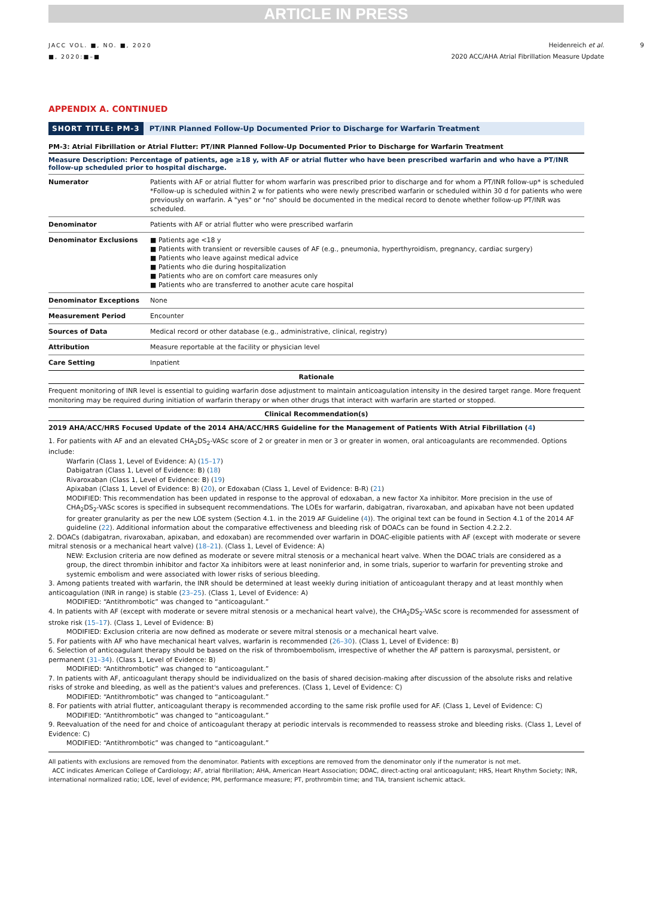ARTICLE IN PRESS
JACC VOL. ■, NO. ■, 2020
■, 2020:■–■
Heidenreich et al.
2020 ACC/AHA Atrial Fibrillation Measure Update
9
APPENDIX A. CONTINUED
SHORT TITLE: PM-3 PT/INR Planned Follow-Up Documented Prior to Discharge for Warfarin Treatment
PM-3: Atrial Fibrillation or Atrial Flutter: PT/INR Planned Follow-Up Documented Prior to Discharge for Warfarin Treatment
Measure Description: Percentage of patients, age ≥18 y, with AF or atrial flutter who have been prescribed warfarin and who have a PT/INR follow-up scheduled prior to hospital discharge.
| Numerator | Patients with AF or atrial flutter for whom warfarin was prescribed prior to discharge and for whom a PT/INR follow-up* is scheduled *Follow-up is scheduled within 2 w for patients who were newly prescribed warfarin or scheduled within 30 d for patients who were previously on warfarin. A "yes" or "no" should be documented in the medical record to denote whether follow-up PT/INR was scheduled. |
| Denominator | Patients with AF or atrial flutter who were prescribed warfarin |
| Denominator Exclusions | ■ Patients age <18 y ■ Patients with transient or reversible causes of AF (e.g., pneumonia, hyperthyroidism, pregnancy, cardiac surgery) ■ Patients who leave against medical advice ■ Patients who die during hospitalization ■ Patients who are on comfort care measures only ■ Patients who are transferred to another acute care hospital |
| Denominator Exceptions | None |
| Measurement Period | Encounter |
| Sources of Data | Medical record or other database (e.g., administrative, clinical, registry) |
| Attribution | Measure reportable at the facility or physician level |
| Care Setting | Inpatient |
Rationale
Frequent monitoring of INR level is essential to guiding warfarin dose adjustment to maintain anticoagulation intensity in the desired target range. More frequent monitoring may be required during initiation of warfarin therapy or when other drugs that interact with warfarin are started or stopped.
Clinical Recommendation(s)
2019 AHA/ACC/HRS Focused Update of the 2014 AHA/ACC/HRS Guideline for the Management of Patients With Atrial Fibrillation (4)
1. For patients with AF and an elevated CHA<sub>2</sub>DS<sub>2</sub>-VASc score of 2 or greater in men or 3 or greater in women, oral anticoagulants are recommended. Options include:
Warfarin (Class 1, Level of Evidence: A) (15–17)
Dabigatran (Class 1, Level of Evidence: B) (18)
Rivaroxaban (Class 1, Level of Evidence: B) (19)
Apixaban (Class 1, Level of Evidence: B) (20), or Edoxaban (Class 1, Level of Evidence: B-R) (21)
MODIFIED: This recommendation has been updated in response to the approval of edoxaban, a new factor Xa inhibitor. More precision in the use of CHA<sub>2</sub>DS<sub>2</sub>-VASc scores is specified in subsequent recommendations. The LOEs for warfarin, dabigatran, rivaroxaban, and apixaban have not been updated for greater granularity as per the new LOE system (Section 4.1. in the 2019 AF Guideline (4)). The original text can be found in Section 4.1 of the 2014 AF guideline (22). Additional information about the comparative effectiveness and bleeding risk of DOACs can be found in Section 4.2.2.2.
2. DOACs (dabigatran, rivaroxaban, apixaban, and edoxaban) are recommended over warfarin in DOAC-eligible patients with AF (except with moderate or severe mitral stenosis or a mechanical heart valve) (18–21). (Class 1, Level of Evidence: A)
NEW: Exclusion criteria are now defined as moderate or severe mitral stenosis or a mechanical heart valve. When the DOAC trials are considered as a group, the direct thrombin inhibitor and factor Xa inhibitors were at least noninferior and, in some trials, superior to warfarin for preventing stroke and systemic embolism and were associated with lower risks of serious bleeding.
3. Among patients treated with warfarin, the INR should be determined at least weekly during initiation of anticoagulant therapy and at least monthly when anticoagulation (INR in range) is stable (23–25). (Class 1, Level of Evidence: A)
MODIFIED: “Antithrombotic” was changed to “anticoagulant.”
4. In patients with AF (except with moderate or severe mitral stenosis or a mechanical heart valve), the CHA<sub>2</sub>DS<sub>2</sub>-VASc score is recommended for assessment of stroke risk (15–17). (Class 1, Level of Evidence: B)
MODIFIED: Exclusion criteria are now defined as moderate or severe mitral stenosis or a mechanical heart valve.
5. For patients with AF who have mechanical heart valves, warfarin is recommended (26–30). (Class 1, Level of Evidence: B)
6. Selection of anticoagulant therapy should be based on the risk of thromboembolism, irrespective of whether the AF pattern is paroxysmal, persistent, or permanent (31–34). (Class 1, Level of Evidence: B)
MODIFIED: “Antithrombotic” was changed to “anticoagulant.”
7. In patients with AF, anticoagulant therapy should be individualized on the basis of shared decision-making after discussion of the absolute risks and relative risks of stroke and bleeding, as well as the patient's values and preferences. (Class 1, Level of Evidence: C)
MODIFIED: “Antithrombotic” was changed to “anticoagulant.”
8. For patients with atrial flutter, anticoagulant therapy is recommended according to the same risk profile used for AF. (Class 1, Level of Evidence: C)
MODIFIED: “Antithrombotic” was changed to “anticoagulant.”
9. Reevaluation of the need for and choice of anticoagulant therapy at periodic intervals is recommended to reassess stroke and bleeding risks. (Class 1, Level of Evidence: C)
MODIFIED: “Antithrombotic” was changed to “anticoagulant.”
All patients with exclusions are removed from the denominator. Patients with exceptions are removed from the denominator only if the numerator is not met.
ACC indicates American College of Cardiology; AF, atrial fibrillation; AHA, American Heart Association; DOAC, direct-acting oral anticoagulant; HRS, Heart Rhythm Society; INR, international normalized ratio; LOE, level of evidence; PM, performance measure; PT, prothrombin time; and TIA, transient ischemic attack.